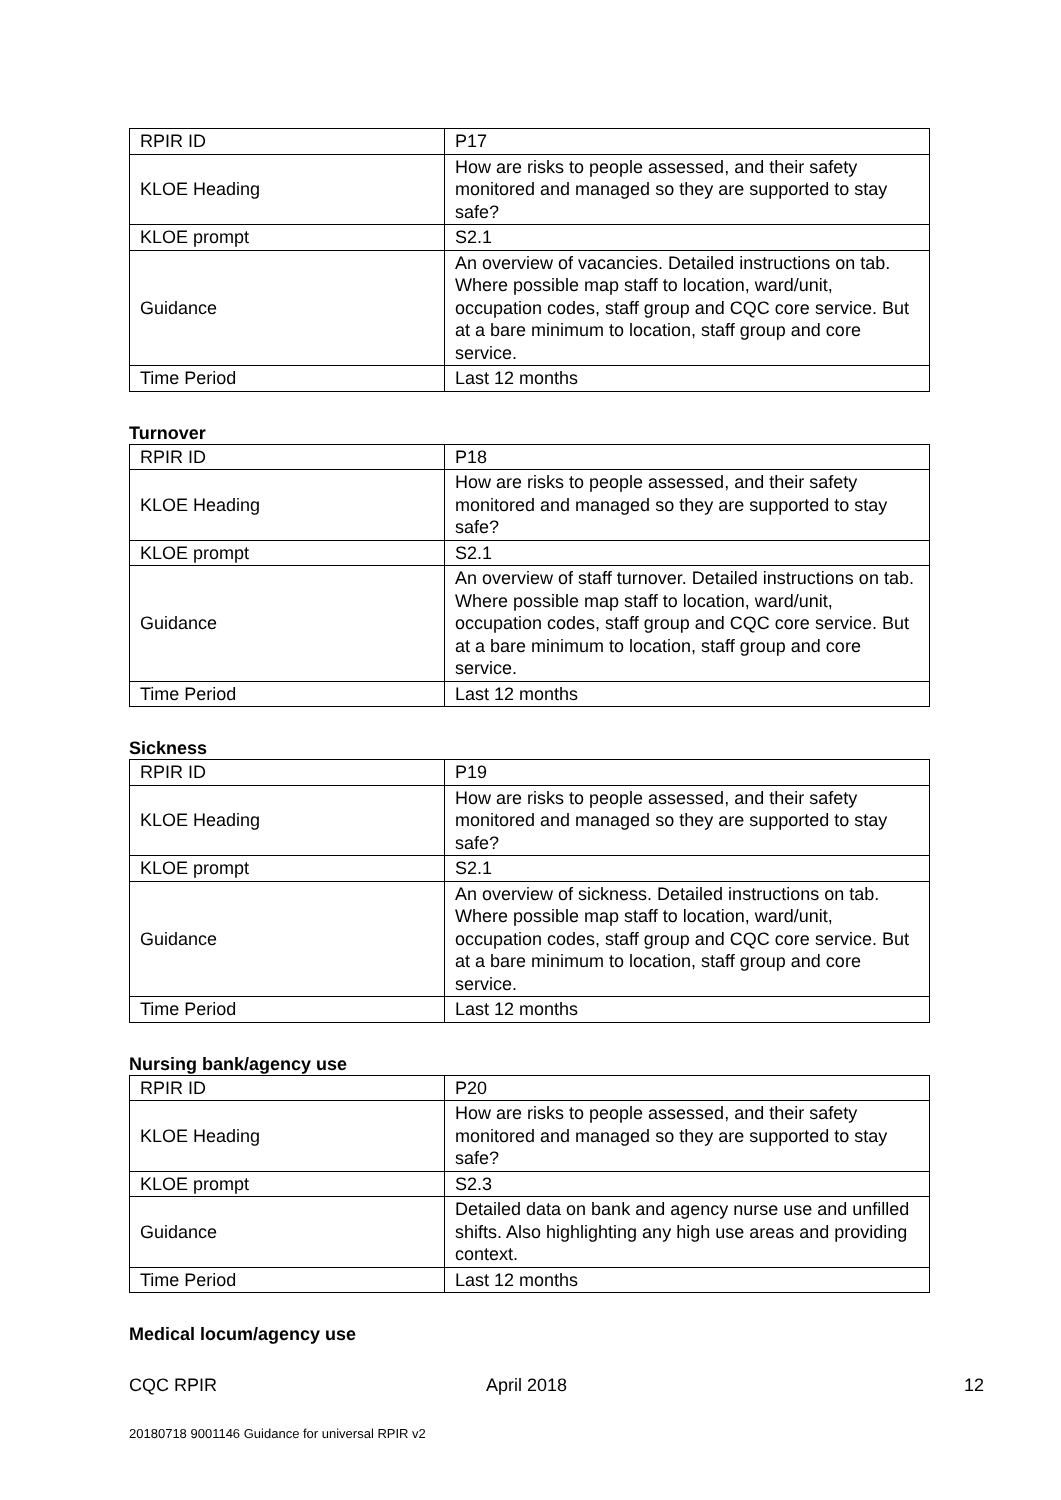| RPIR ID | P17 |
| KLOE Heading | How are risks to people assessed, and their safety monitored and managed so they are supported to stay safe? |
| KLOE prompt | S2.1 |
| Guidance | An overview of vacancies. Detailed instructions on tab. Where possible map staff to location, ward/unit, occupation codes, staff group and CQC core service. But at a bare minimum to location, staff group and core service. |
| Time Period | Last 12 months |
Turnover
| RPIR ID | P18 |
| KLOE Heading | How are risks to people assessed, and their safety monitored and managed so they are supported to stay safe? |
| KLOE prompt | S2.1 |
| Guidance | An overview of staff turnover. Detailed instructions on tab. Where possible map staff to location, ward/unit, occupation codes, staff group and CQC core service. But at a bare minimum to location, staff group and core service. |
| Time Period | Last 12 months |
Sickness
| RPIR ID | P19 |
| KLOE Heading | How are risks to people assessed, and their safety monitored and managed so they are supported to stay safe? |
| KLOE prompt | S2.1 |
| Guidance | An overview of sickness. Detailed instructions on tab. Where possible map staff to location, ward/unit, occupation codes, staff group and CQC core service. But at a bare minimum to location, staff group and core service. |
| Time Period | Last 12 months |
Nursing bank/agency use
| RPIR ID | P20 |
| KLOE Heading | How are risks to people assessed, and their safety monitored and managed so they are supported to stay safe? |
| KLOE prompt | S2.3 |
| Guidance | Detailed data on bank and agency nurse use and unfilled shifts. Also highlighting any high use areas and providing context. |
| Time Period | Last 12 months |
Medical locum/agency use
CQC RPIR April 2018 12
20180718 9001146 Guidance for universal RPIR v2